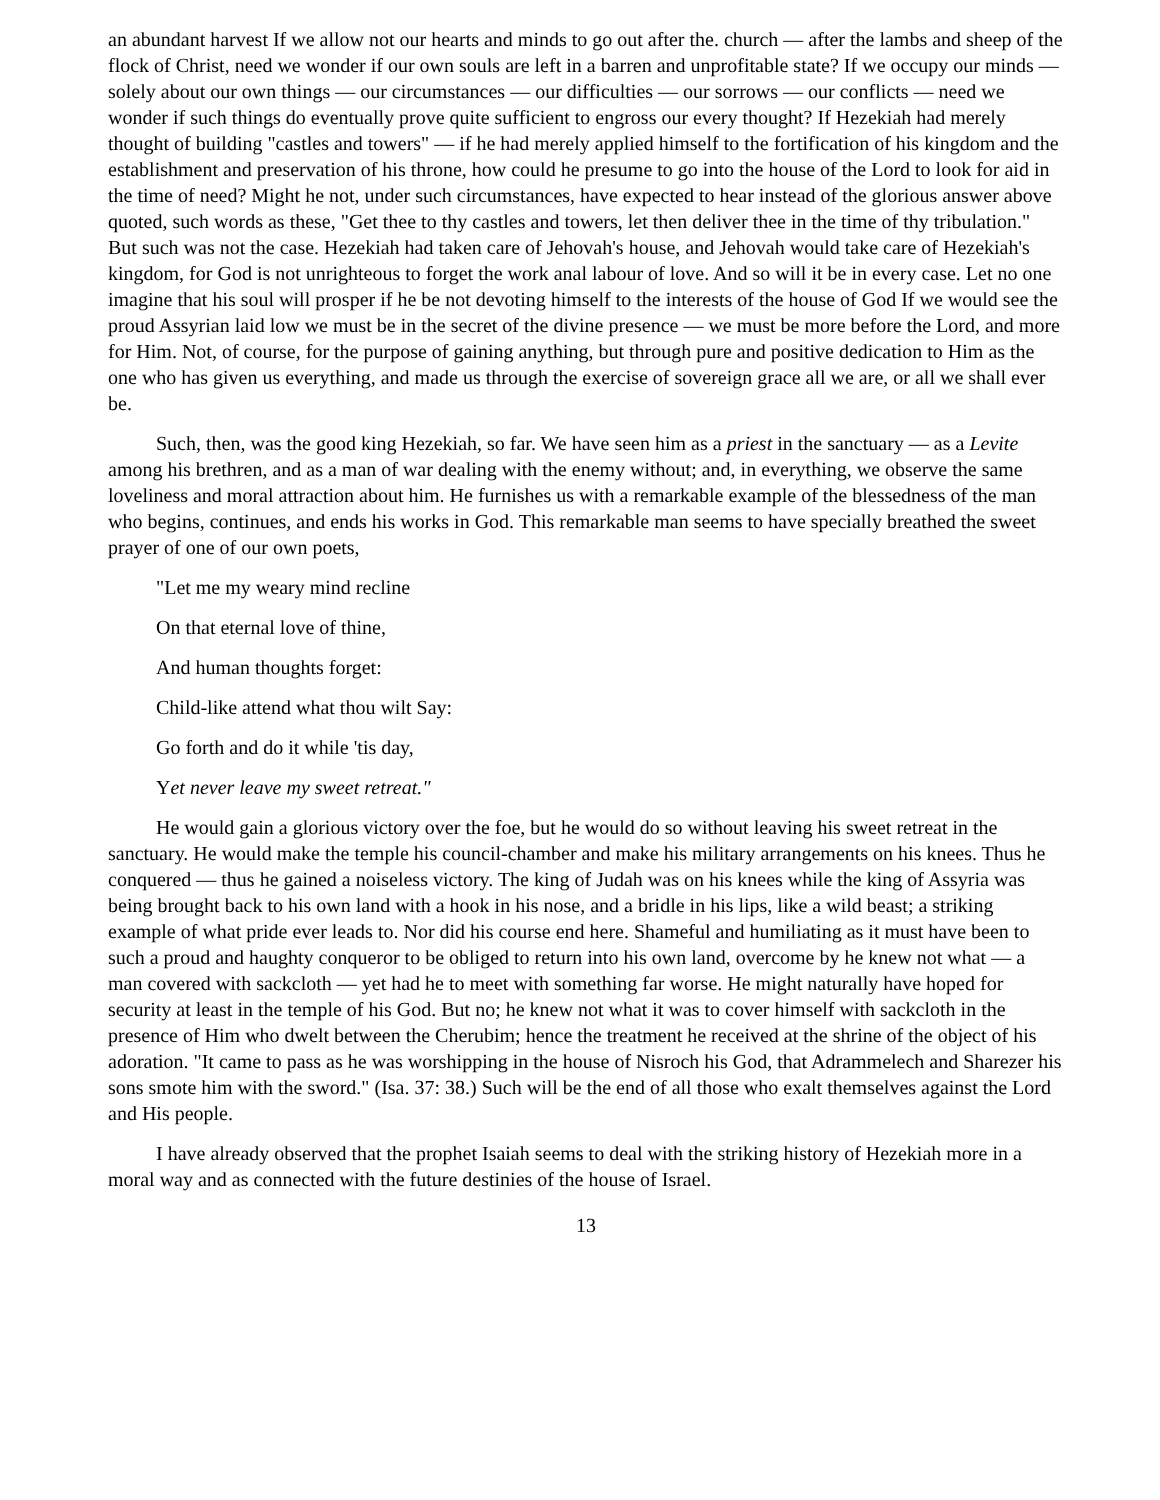an abundant harvest If we allow not our hearts and minds to go out after the. church — after the lambs and sheep of the flock of Christ, need we wonder if our own souls are left in a barren and unprofitable state? If we occupy our minds — solely about our own things — our circumstances — our difficulties — our sorrows — our conflicts — need we wonder if such things do eventually prove quite sufficient to engross our every thought? If Hezekiah had merely thought of building "castles and towers" — if he had merely applied himself to the fortification of his kingdom and the establishment and preservation of his throne, how could he presume to go into the house of the Lord to look for aid in the time of need? Might he not, under such circumstances, have expected to hear instead of the glorious answer above quoted, such words as these, "Get thee to thy castles and towers, let then deliver thee in the time of thy tribulation." But such was not the case. Hezekiah had taken care of Jehovah's house, and Jehovah would take care of Hezekiah's kingdom, for God is not unrighteous to forget the work anal labour of love. And so will it be in every case. Let no one imagine that his soul will prosper if he be not devoting himself to the interests of the house of God If we would see the proud Assyrian laid low we must be in the secret of the divine presence — we must be more before the Lord, and more for Him. Not, of course, for the purpose of gaining anything, but through pure and positive dedication to Him as the one who has given us everything, and made us through the exercise of sovereign grace all we are, or all we shall ever be.
Such, then, was the good king Hezekiah, so far. We have seen him as a priest in the sanctuary — as a Levite among his brethren, and as a man of war dealing with the enemy without; and, in everything, we observe the same loveliness and moral attraction about him. He furnishes us with a remarkable example of the blessedness of the man who begins, continues, and ends his works in God. This remarkable man seems to have specially breathed the sweet prayer of one of our own poets,
"Let me my weary mind recline
On that eternal love of thine,
And human thoughts forget:
Child-like attend what thou wilt Say:
Go forth and do it while 'tis day,
Yet never leave my sweet retreat."
He would gain a glorious victory over the foe, but he would do so without leaving his sweet retreat in the sanctuary. He would make the temple his council-chamber and make his military arrangements on his knees. Thus he conquered — thus he gained a noiseless victory. The king of Judah was on his knees while the king of Assyria was being brought back to his own land with a hook in his nose, and a bridle in his lips, like a wild beast; a striking example of what pride ever leads to. Nor did his course end here. Shameful and humiliating as it must have been to such a proud and haughty conqueror to be obliged to return into his own land, overcome by he knew not what — a man covered with sackcloth — yet had he to meet with something far worse. He might naturally have hoped for security at least in the temple of his God. But no; he knew not what it was to cover himself with sackcloth in the presence of Him who dwelt between the Cherubim; hence the treatment he received at the shrine of the object of his adoration. "It came to pass as he was worshipping in the house of Nisroch his God, that Adrammelech and Sharezer his sons smote him with the sword." (Isa. 37: 38.) Such will be the end of all those who exalt themselves against the Lord and His people.
I have already observed that the prophet Isaiah seems to deal with the striking history of Hezekiah more in a moral way and as connected with the future destinies of the house of Israel.
13